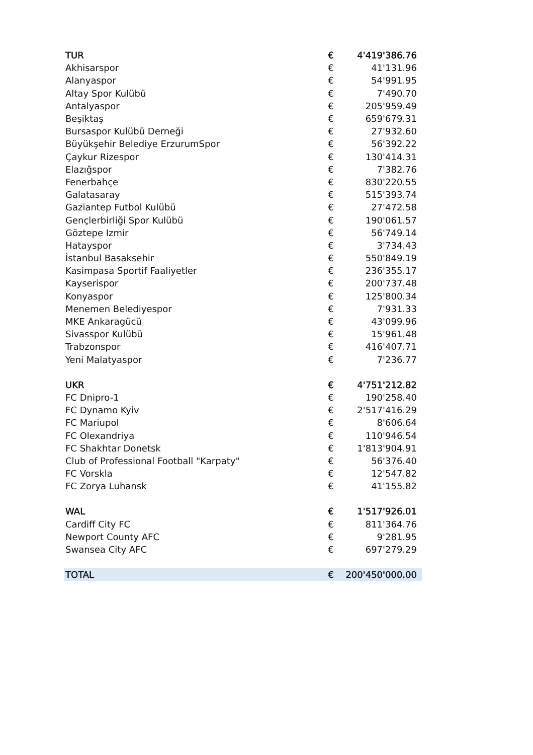| TUR | € | 4'419'386.76 |
| Akhisarspor | € | 41'131.96 |
| Alanyaspor | € | 54'991.95 |
| Altay Spor Kulübü | € | 7'490.70 |
| Antalyaspor | € | 205'959.49 |
| Beşiktaş | € | 659'679.31 |
| Bursaspor Kulübü Derneği | € | 27'932.60 |
| Büyükşehir Belediye ErzurumSpor | € | 56'392.22 |
| Çaykur Rizespor | € | 130'414.31 |
| Elazığspor | € | 7'382.76 |
| Fenerbahçe | € | 830'220.55 |
| Galatasaray | € | 515'393.74 |
| Gaziantep Futbol Kulübü | € | 27'472.58 |
| Gençlerbirliği Spor Kulübü | € | 190'061.57 |
| Göztepe Izmir | € | 56'749.14 |
| Hatayspor | € | 3'734.43 |
| İstanbul Basaksehir | € | 550'849.19 |
| Kasimpasa Sportif Faaliyetler | € | 236'355.17 |
| Kayserispor | € | 200'737.48 |
| Konyaspor | € | 125'800.34 |
| Menemen Belediyespor | € | 7'931.33 |
| MKE Ankaragücü | € | 43'099.96 |
| Sivasspor Kulübü | € | 15'961.48 |
| Trabzonspor | € | 416'407.71 |
| Yeni Malatyaspor | € | 7'236.77 |
| UKR | € | 4'751'212.82 |
| FC Dnipro-1 | € | 190'258.40 |
| FC Dynamo Kyiv | € | 2'517'416.29 |
| FC Mariupol | € | 8'606.64 |
| FC Olexandriya | € | 110'946.54 |
| FC Shakhtar Donetsk | € | 1'813'904.91 |
| Club of Professional Football "Karpaty" | € | 56'376.40 |
| FC Vorskla | € | 12'547.82 |
| FC Zorya Luhansk | € | 41'155.82 |
| WAL | € | 1'517'926.01 |
| Cardiff City FC | € | 811'364.76 |
| Newport County AFC | € | 9'281.95 |
| Swansea City AFC | € | 697'279.29 |
| TOTAL | € | 200'450'000.00 |